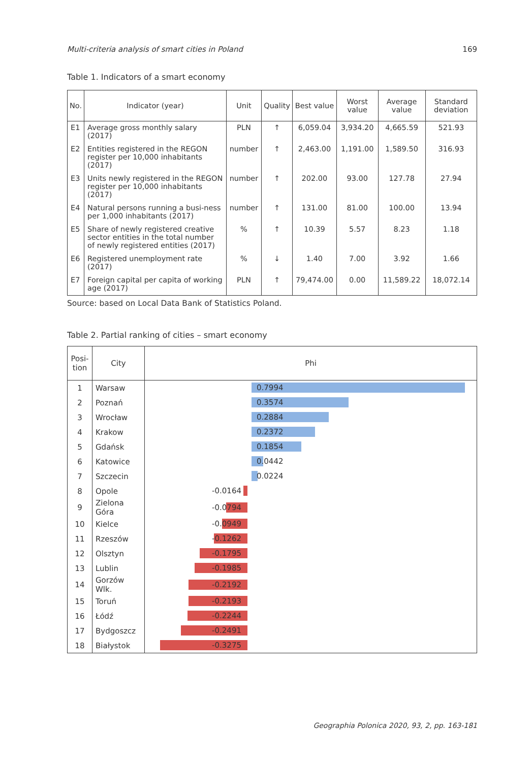Multi-criteria analysis of smart cities in Poland 169
Table 1. Indicators of a smart economy
| No. | Indicator (year) | Unit | Quality | Best value | Worst value | Average value | Standard deviation |
| --- | --- | --- | --- | --- | --- | --- | --- |
| E1 | Average gross monthly salary (2017) | PLN | ↑ | 6,059.04 | 3,934.20 | 4,665.59 | 521.93 |
| E2 | Entities registered in the REGON register per 10,000 inhabitants (2017) | number | ↑ | 2,463.00 | 1,191.00 | 1,589.50 | 316.93 |
| E3 | Units newly registered in the REGON register per 10,000 inhabitants (2017) | number | ↑ | 202.00 | 93.00 | 127.78 | 27.94 |
| E4 | Natural persons running a busi-ness per 1,000 inhabitants (2017) | number | ↑ | 131.00 | 81.00 | 100.00 | 13.94 |
| E5 | Share of newly registered creative sector entities in the total number of newly registered entities (2017) | % | ↑ | 10.39 | 5.57 | 8.23 | 1.18 |
| E6 | Registered unemployment rate (2017) | % | ↓ | 1.40 | 7.00 | 3.92 | 1.66 |
| E7 | Foreign capital per capita of working age (2017) | PLN | ↑ | 79,474.00 | 0.00 | 11,589.22 | 18,072.14 |
Source: based on Local Data Bank of Statistics Poland.
Table 2. Partial ranking of cities – smart economy
| Posi- tion | City | Phi |
| --- | --- | --- |
| 1 | Warsaw | 0.7994 |
| 2 | Poznań | 0.3574 |
| 3 | Wrocław | 0.2884 |
| 4 | Krakow | 0.2372 |
| 5 | Gdańsk | 0.1854 |
| 6 | Katowice | 0.0442 |
| 7 | Szczecin | 0.0224 |
| 8 | Opole | -0.0164 |
| 9 | Zielona Góra | -0.0794 |
| 10 | Kielce | -0.0949 |
| 11 | Rzeszów | -0.1262 |
| 12 | Olsztyn | -0.1795 |
| 13 | Lublin | -0.1985 |
| 14 | Gorzów Wlk. | -0.2192 |
| 15 | Toruń | -0.2193 |
| 16 | Łódź | -0.2244 |
| 17 | Bydgoszcz | -0.2491 |
| 18 | Białystok | -0.3275 |
Geographia Polonica 2020, 93, 2, pp. 163-181